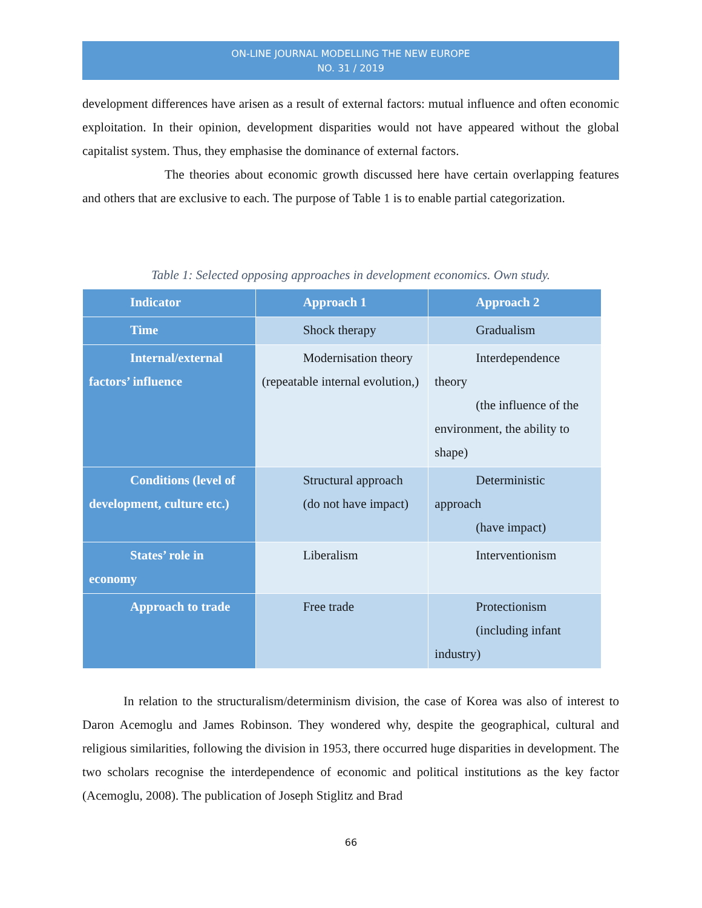ON-LINE JOURNAL MODELLING THE NEW EUROPE
NO. 31 / 2019
development differences have arisen as a result of external factors: mutual influence and often economic exploitation. In their opinion, development disparities would not have appeared without the global capitalist system. Thus, they emphasise the dominance of external factors.
The theories about economic growth discussed here have certain overlapping features and others that are exclusive to each. The purpose of Table 1 is to enable partial categorization.
Table 1: Selected opposing approaches in development economics. Own study.
| Indicator | Approach 1 | Approach 2 |
| Time | Shock therapy | Gradualism |
| Internal/external factors’ influence | Modernisation theory (repeatable internal evolution,) | Interdependence theory (the influence of the environment, the ability to shape) |
| Conditions (level of development, culture etc.) | Structural approach (do not have impact) | Deterministic approach (have impact) |
| States’ role in economy | Liberalism | Interventionism |
| Approach to trade | Free trade | Protectionism (including infant industry) |
In relation to the structuralism/determinism division, the case of Korea was also of interest to Daron Acemoglu and James Robinson. They wondered why, despite the geographical, cultural and religious similarities, following the division in 1953, there occurred huge disparities in development. The two scholars recognise the interdependence of economic and political institutions as the key factor (Acemoglu, 2008). The publication of Joseph Stiglitz and Brad
66